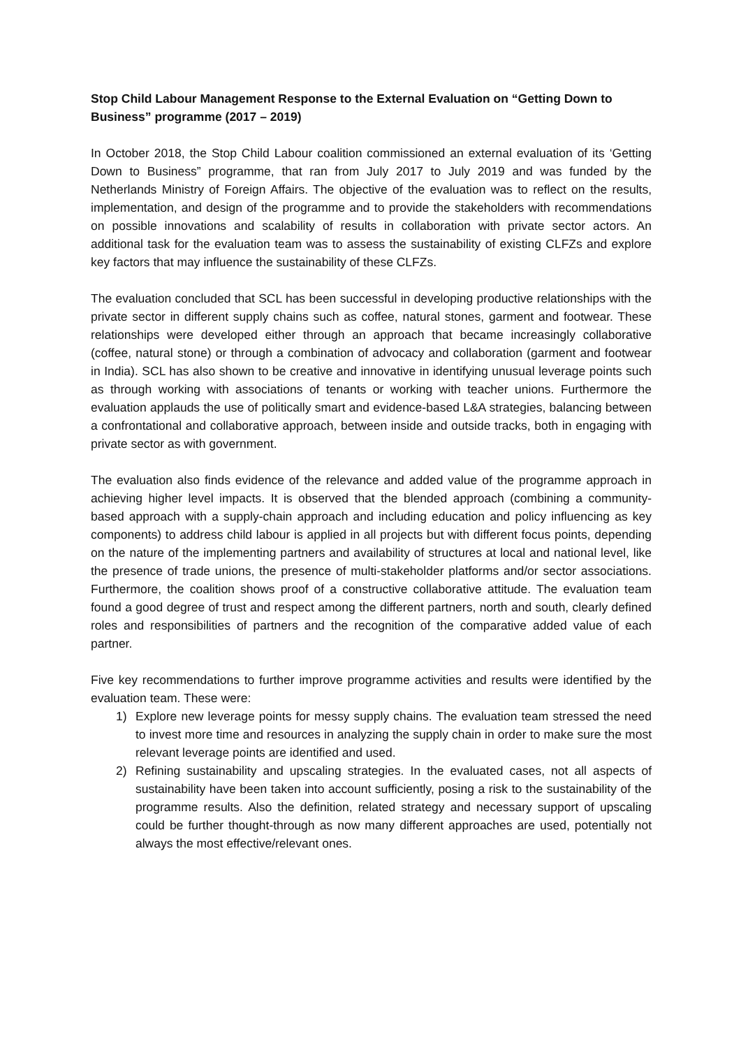Stop Child Labour Management Response to the External Evaluation on “Getting Down to Business” programme (2017 – 2019)
In October 2018, the Stop Child Labour coalition commissioned an external evaluation of its ‘Getting Down to Business” programme, that ran from July 2017 to July 2019 and was funded by the Netherlands Ministry of Foreign Affairs. The objective of the evaluation was to reflect on the results, implementation, and design of the programme and to provide the stakeholders with recommendations on possible innovations and scalability of results in collaboration with private sector actors. An additional task for the evaluation team was to assess the sustainability of existing CLFZs and explore key factors that may influence the sustainability of these CLFZs.
The evaluation concluded that SCL has been successful in developing productive relationships with the private sector in different supply chains such as coffee, natural stones, garment and footwear. These relationships were developed either through an approach that became increasingly collaborative (coffee, natural stone) or through a combination of advocacy and collaboration (garment and footwear in India). SCL has also shown to be creative and innovative in identifying unusual leverage points such as through working with associations of tenants or working with teacher unions. Furthermore the evaluation applauds the use of politically smart and evidence-based L&A strategies, balancing between a confrontational and collaborative approach, between inside and outside tracks, both in engaging with private sector as with government.
The evaluation also finds evidence of the relevance and added value of the programme approach in achieving higher level impacts. It is observed that the blended approach (combining a community-based approach with a supply-chain approach and including education and policy influencing as key components) to address child labour is applied in all projects but with different focus points, depending on the nature of the implementing partners and availability of structures at local and national level, like the presence of trade unions, the presence of multi-stakeholder platforms and/or sector associations. Furthermore, the coalition shows proof of a constructive collaborative attitude. The evaluation team found a good degree of trust and respect among the different partners, north and south, clearly defined roles and responsibilities of partners and the recognition of the comparative added value of each partner.
Five key recommendations to further improve programme activities and results were identified by the evaluation team. These were:
1) Explore new leverage points for messy supply chains. The evaluation team stressed the need to invest more time and resources in analyzing the supply chain in order to make sure the most relevant leverage points are identified and used.
2) Refining sustainability and upscaling strategies. In the evaluated cases, not all aspects of sustainability have been taken into account sufficiently, posing a risk to the sustainability of the programme results. Also the definition, related strategy and necessary support of upscaling could be further thought-through as now many different approaches are used, potentially not always the most effective/relevant ones.